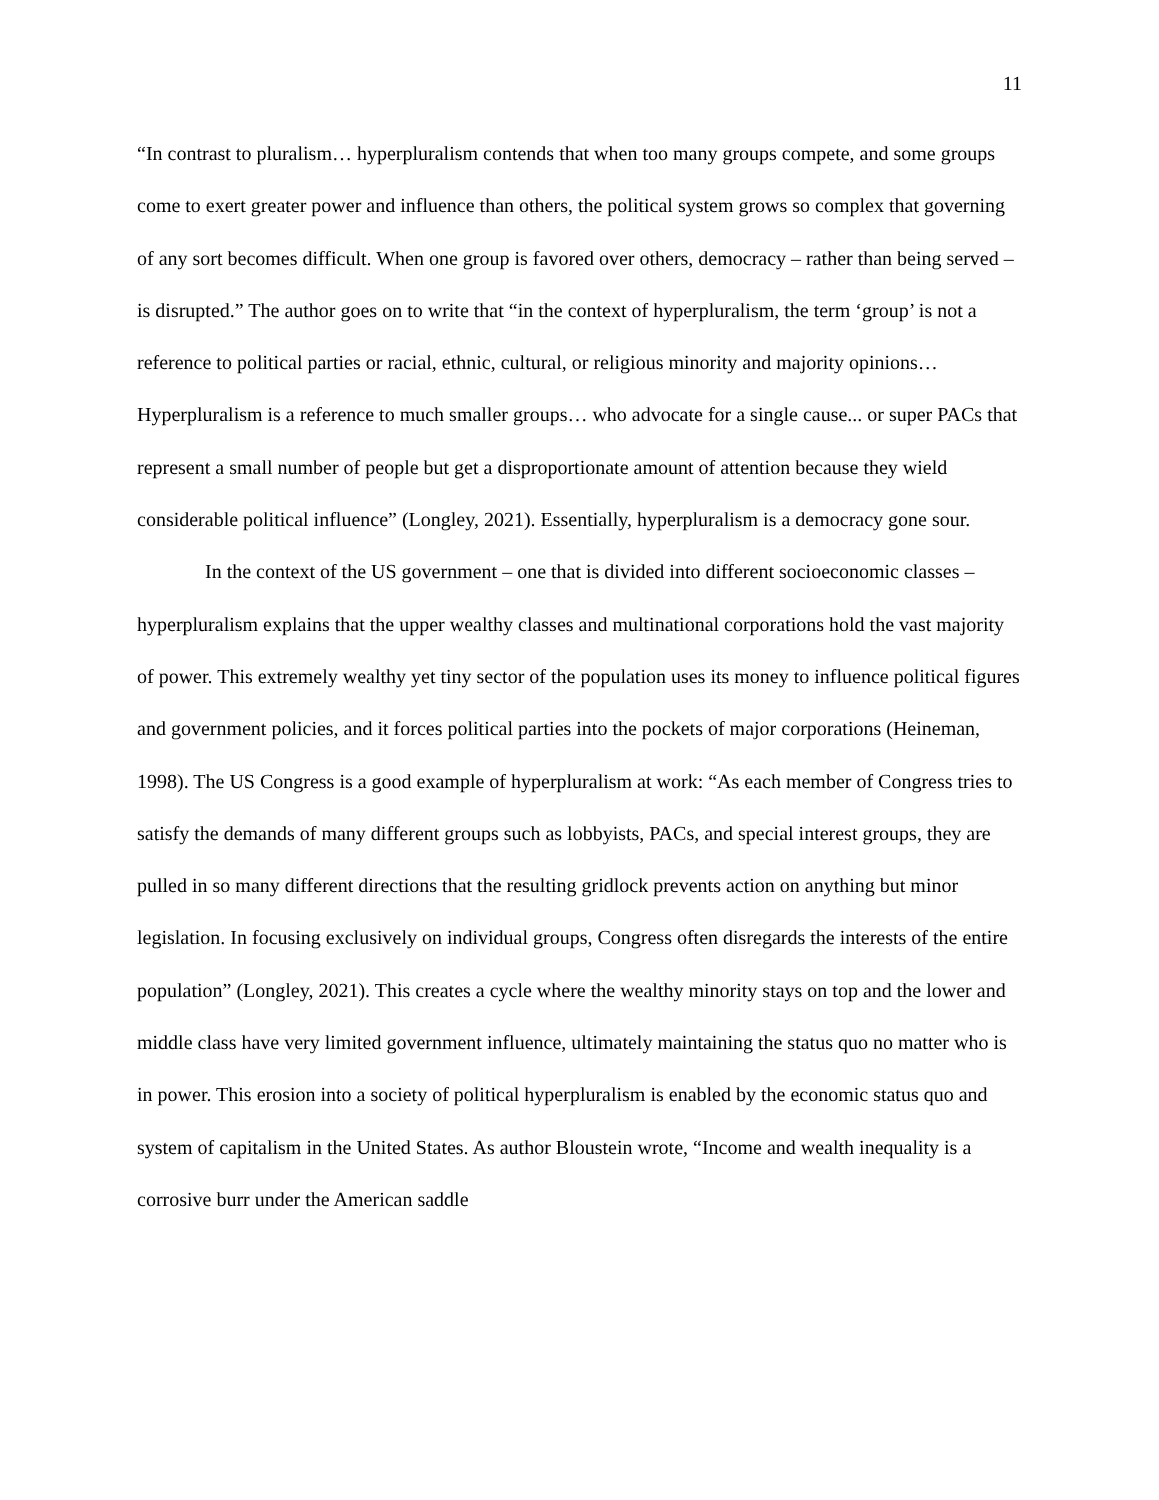11
“In contrast to pluralism… hyperpluralism contends that when too many groups compete, and some groups come to exert greater power and influence than others, the political system grows so complex that governing of any sort becomes difficult. When one group is favored over others, democracy – rather than being served – is disrupted.” The author goes on to write that “in the context of hyperpluralism, the term ‘group’ is not a reference to political parties or racial, ethnic, cultural, or religious minority and majority opinions… Hyperpluralism is a reference to much smaller groups… who advocate for a single cause... or super PACs that represent a small number of people but get a disproportionate amount of attention because they wield considerable political influence” (Longley, 2021). Essentially, hyperpluralism is a democracy gone sour.
In the context of the US government – one that is divided into different socioeconomic classes – hyperpluralism explains that the upper wealthy classes and multinational corporations hold the vast majority of power. This extremely wealthy yet tiny sector of the population uses its money to influence political figures and government policies, and it forces political parties into the pockets of major corporations (Heineman, 1998). The US Congress is a good example of hyperpluralism at work: “As each member of Congress tries to satisfy the demands of many different groups such as lobbyists, PACs, and special interest groups, they are pulled in so many different directions that the resulting gridlock prevents action on anything but minor legislation. In focusing exclusively on individual groups, Congress often disregards the interests of the entire population” (Longley, 2021). This creates a cycle where the wealthy minority stays on top and the lower and middle class have very limited government influence, ultimately maintaining the status quo no matter who is in power. This erosion into a society of political hyperpluralism is enabled by the economic status quo and system of capitalism in the United States. As author Bloustein wrote, “Income and wealth inequality is a corrosive burr under the American saddle